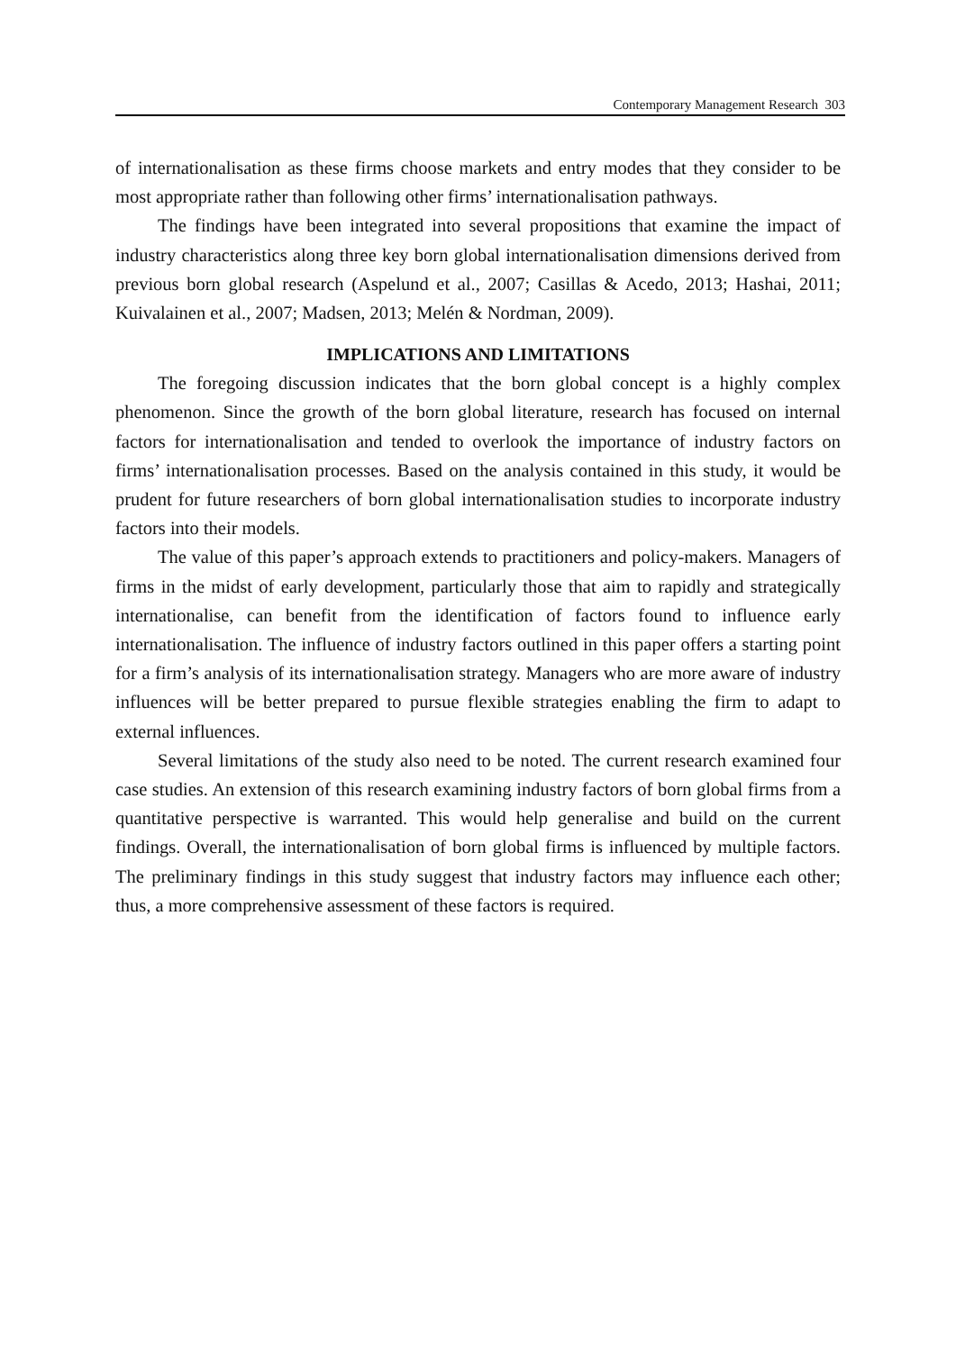Contemporary Management Research 303
of internationalisation as these firms choose markets and entry modes that they consider to be most appropriate rather than following other firms’ internationalisation pathways.
The findings have been integrated into several propositions that examine the impact of industry characteristics along three key born global internationalisation dimensions derived from previous born global research (Aspelund et al., 2007; Casillas & Acedo, 2013; Hashai, 2011; Kuivalainen et al., 2007; Madsen, 2013; Melén & Nordman, 2009).
IMPLICATIONS AND LIMITATIONS
The foregoing discussion indicates that the born global concept is a highly complex phenomenon. Since the growth of the born global literature, research has focused on internal factors for internationalisation and tended to overlook the importance of industry factors on firms’ internationalisation processes. Based on the analysis contained in this study, it would be prudent for future researchers of born global internationalisation studies to incorporate industry factors into their models.
The value of this paper’s approach extends to practitioners and policy-makers. Managers of firms in the midst of early development, particularly those that aim to rapidly and strategically internationalise, can benefit from the identification of factors found to influence early internationalisation. The influence of industry factors outlined in this paper offers a starting point for a firm’s analysis of its internationalisation strategy. Managers who are more aware of industry influences will be better prepared to pursue flexible strategies enabling the firm to adapt to external influences.
Several limitations of the study also need to be noted. The current research examined four case studies. An extension of this research examining industry factors of born global firms from a quantitative perspective is warranted. This would help generalise and build on the current findings. Overall, the internationalisation of born global firms is influenced by multiple factors. The preliminary findings in this study suggest that industry factors may influence each other; thus, a more comprehensive assessment of these factors is required.